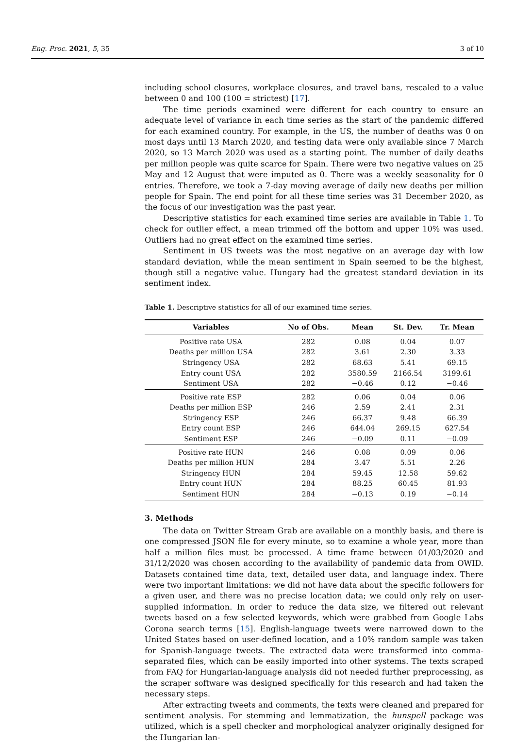Eng. Proc. 2021, 5, 35 3 of 10
including school closures, workplace closures, and travel bans, rescaled to a value between 0 and 100 (100 = strictest) [17].
The time periods examined were different for each country to ensure an adequate level of variance in each time series as the start of the pandemic differed for each examined country. For example, in the US, the number of deaths was 0 on most days until 13 March 2020, and testing data were only available since 7 March 2020, so 13 March 2020 was used as a starting point. The number of daily deaths per million people was quite scarce for Spain. There were two negative values on 25 May and 12 August that were imputed as 0. There was a weekly seasonality for 0 entries. Therefore, we took a 7-day moving average of daily new deaths per million people for Spain. The end point for all these time series was 31 December 2020, as the focus of our investigation was the past year.
Descriptive statistics for each examined time series are available in Table 1. To check for outlier effect, a mean trimmed off the bottom and upper 10% was used. Outliers had no great effect on the examined time series.
Sentiment in US tweets was the most negative on an average day with low standard deviation, while the mean sentiment in Spain seemed to be the highest, though still a negative value. Hungary had the greatest standard deviation in its sentiment index.
Table 1. Descriptive statistics for all of our examined time series.
| Variables | No of Obs. | Mean | St. Dev. | Tr. Mean |
| --- | --- | --- | --- | --- |
| Positive rate USA | 282 | 0.08 | 0.04 | 0.07 |
| Deaths per million USA | 282 | 3.61 | 2.30 | 3.33 |
| Stringency USA | 282 | 68.63 | 5.41 | 69.15 |
| Entry count USA | 282 | 3580.59 | 2166.54 | 3199.61 |
| Sentiment USA | 282 | −0.46 | 0.12 | −0.46 |
| Positive rate ESP | 282 | 0.06 | 0.04 | 0.06 |
| Deaths per million ESP | 246 | 2.59 | 2.41 | 2.31 |
| Stringency ESP | 246 | 66.37 | 9.48 | 66.39 |
| Entry count ESP | 246 | 644.04 | 269.15 | 627.54 |
| Sentiment ESP | 246 | −0.09 | 0.11 | −0.09 |
| Positive rate HUN | 246 | 0.08 | 0.09 | 0.06 |
| Deaths per million HUN | 284 | 3.47 | 5.51 | 2.26 |
| Stringency HUN | 284 | 59.45 | 12.58 | 59.62 |
| Entry count HUN | 284 | 88.25 | 60.45 | 81.93 |
| Sentiment HUN | 284 | −0.13 | 0.19 | −0.14 |
3. Methods
The data on Twitter Stream Grab are available on a monthly basis, and there is one compressed JSON file for every minute, so to examine a whole year, more than half a million files must be processed. A time frame between 01/03/2020 and 31/12/2020 was chosen according to the availability of pandemic data from OWID. Datasets contained time data, text, detailed user data, and language index. There were two important limitations: we did not have data about the specific followers for a given user, and there was no precise location data; we could only rely on user-supplied information. In order to reduce the data size, we filtered out relevant tweets based on a few selected keywords, which were grabbed from Google Labs Corona search terms [15]. English-language tweets were narrowed down to the United States based on user-defined location, and a 10% random sample was taken for Spanish-language tweets. The extracted data were transformed into comma-separated files, which can be easily imported into other systems. The texts scraped from FAQ for Hungarian-language analysis did not needed further preprocessing, as the scraper software was designed specifically for this research and had taken the necessary steps.
After extracting tweets and comments, the texts were cleaned and prepared for sentiment analysis. For stemming and lemmatization, the hunspell package was utilized, which is a spell checker and morphological analyzer originally designed for the Hungarian lan-